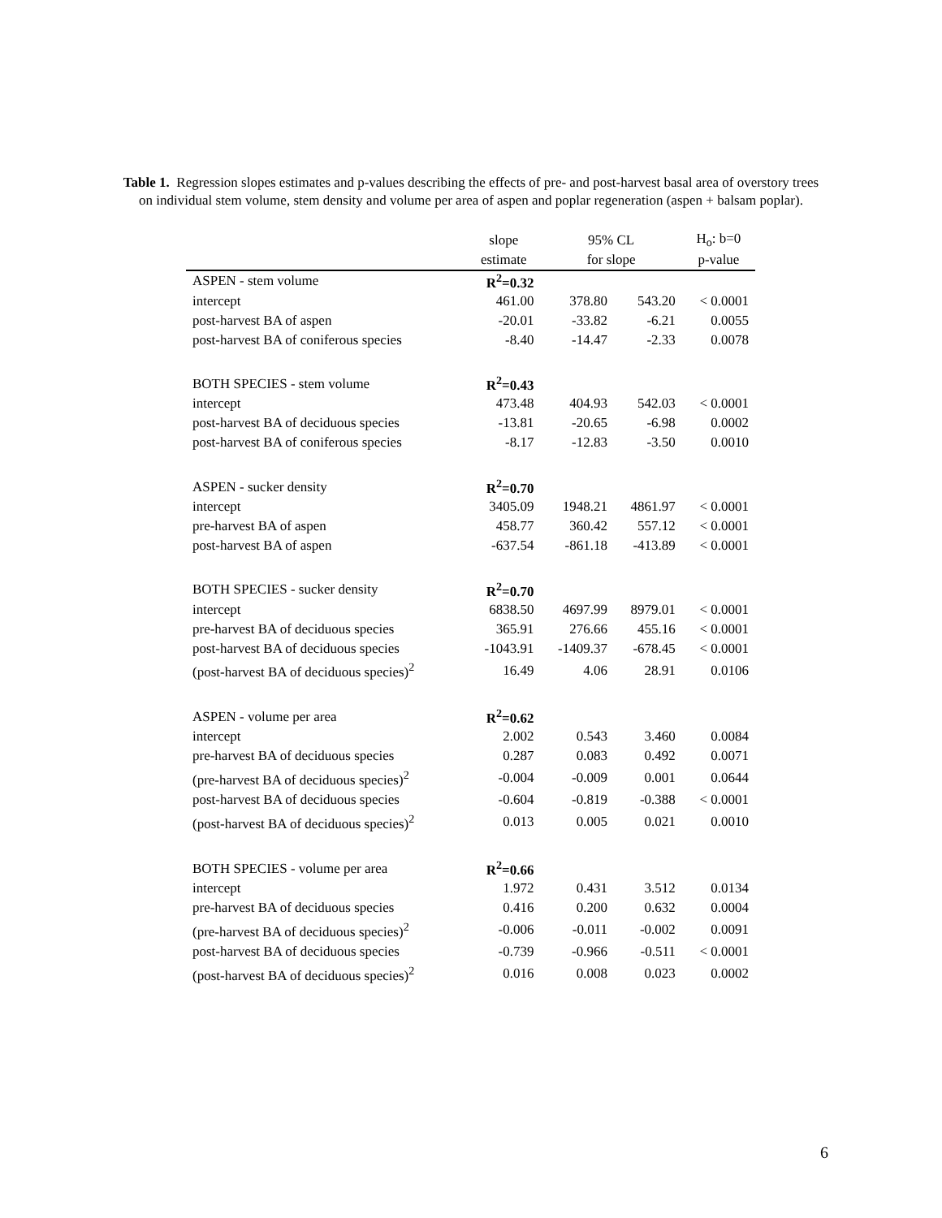Table 1. Regression slopes estimates and p-values describing the effects of pre- and post-harvest basal area of overstory trees on individual stem volume, stem density and volume per area of aspen and poplar regeneration (aspen + balsam poplar).
| | slope | 95% CL | | H<sub>o</sub>: b=0 |
| --- | --- | --- | --- | --- |
| | estimate | for slope | | p-value |
| ASPEN - stem volume | R<sup>2</sup>=0.32 | | | |
| intercept | 461.00 | 378.80 | 543.20 | < 0.0001 |
| post-harvest BA of aspen | -20.01 | -33.82 | -6.21 | 0.0055 |
| post-harvest BA of coniferous species | -8.40 | -14.47 | -2.33 | 0.0078 |
| BOTH SPECIES - stem volume | R<sup>2</sup>=0.43 | | | |
| intercept | 473.48 | 404.93 | 542.03 | < 0.0001 |
| post-harvest BA of deciduous species | -13.81 | -20.65 | -6.98 | 0.0002 |
| post-harvest BA of coniferous species | -8.17 | -12.83 | -3.50 | 0.0010 |
| ASPEN - sucker density | R<sup>2</sup>=0.70 | | | |
| intercept | 3405.09 | 1948.21 | 4861.97 | < 0.0001 |
| pre-harvest BA of aspen | 458.77 | 360.42 | 557.12 | < 0.0001 |
| post-harvest BA of aspen | -637.54 | -861.18 | -413.89 | < 0.0001 |
| BOTH SPECIES - sucker density | R<sup>2</sup>=0.70 | | | |
| intercept | 6838.50 | 4697.99 | 8979.01 | < 0.0001 |
| pre-harvest BA of deciduous species | 365.91 | 276.66 | 455.16 | < 0.0001 |
| post-harvest BA of deciduous species | -1043.91 | -1409.37 | -678.45 | < 0.0001 |
| (post-harvest BA of deciduous species)<sup>2</sup> | 16.49 | 4.06 | 28.91 | 0.0106 |
| ASPEN - volume per area | R<sup>2</sup>=0.62 | | | |
| intercept | 2.002 | 0.543 | 3.460 | 0.0084 |
| pre-harvest BA of deciduous species | 0.287 | 0.083 | 0.492 | 0.0071 |
| (pre-harvest BA of deciduous species)<sup>2</sup> | -0.004 | -0.009 | 0.001 | 0.0644 |
| post-harvest BA of deciduous species | -0.604 | -0.819 | -0.388 | < 0.0001 |
| (post-harvest BA of deciduous species)<sup>2</sup> | 0.013 | 0.005 | 0.021 | 0.0010 |
| BOTH SPECIES - volume per area | R<sup>2</sup>=0.66 | | | |
| intercept | 1.972 | 0.431 | 3.512 | 0.0134 |
| pre-harvest BA of deciduous species | 0.416 | 0.200 | 0.632 | 0.0004 |
| (pre-harvest BA of deciduous species)<sup>2</sup> | -0.006 | -0.011 | -0.002 | 0.0091 |
| post-harvest BA of deciduous species | -0.739 | -0.966 | -0.511 | < 0.0001 |
| (post-harvest BA of deciduous species)<sup>2</sup> | 0.016 | 0.008 | 0.023 | 0.0002 |
6